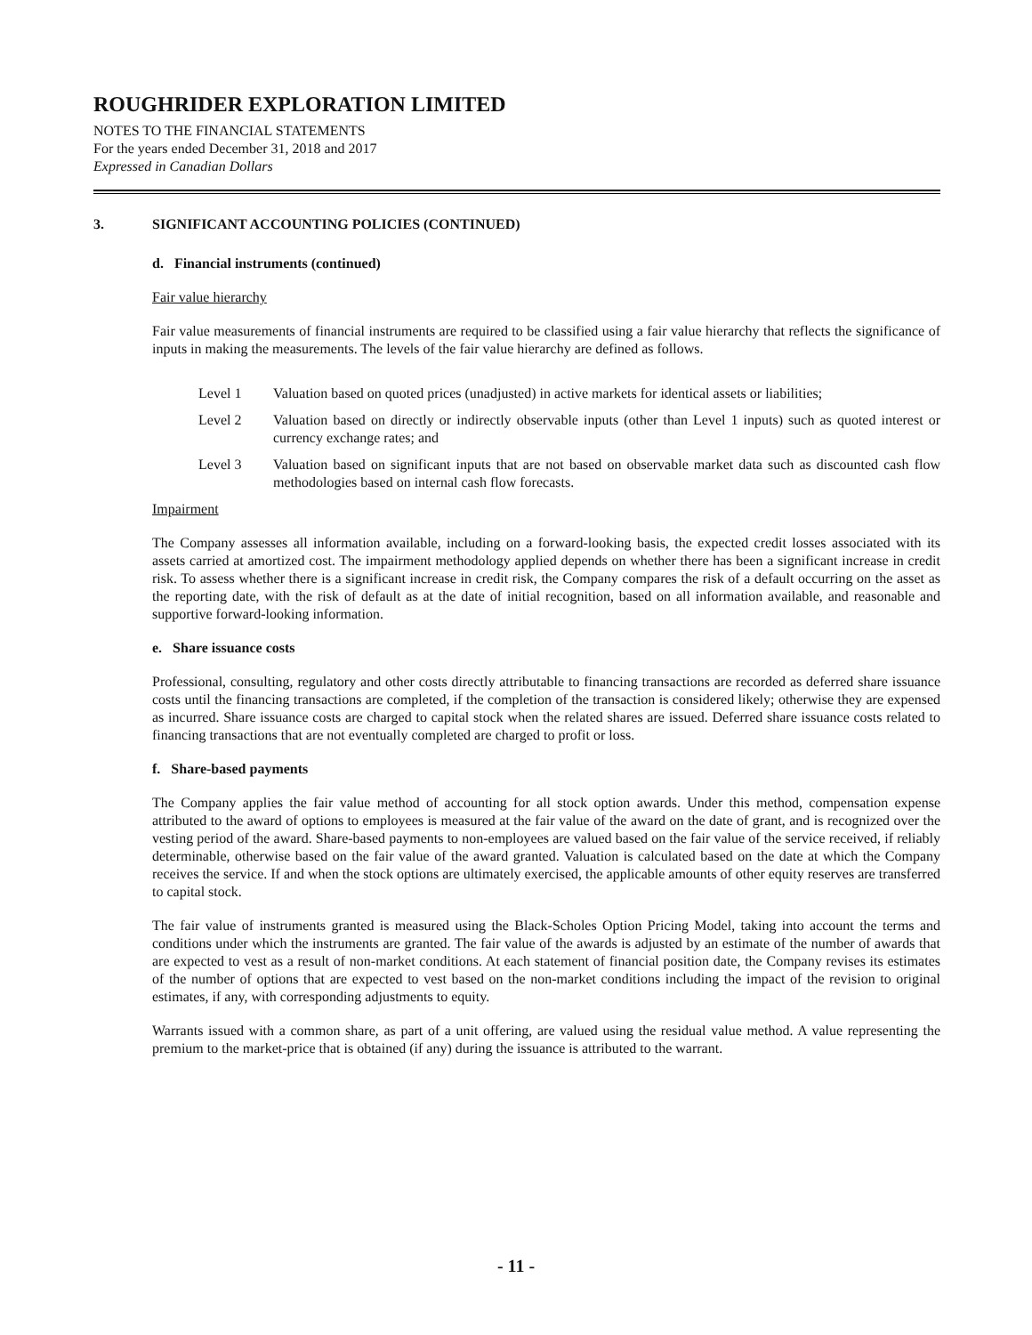ROUGHRIDER EXPLORATION LIMITED
NOTES TO THE FINANCIAL STATEMENTS
For the years ended December 31, 2018 and 2017
Expressed in Canadian Dollars
3. SIGNIFICANT ACCOUNTING POLICIES (CONTINUED)
d. Financial instruments (continued)
Fair value hierarchy
Fair value measurements of financial instruments are required to be classified using a fair value hierarchy that reflects the significance of inputs in making the measurements. The levels of the fair value hierarchy are defined as follows.
Level 1 Valuation based on quoted prices (unadjusted) in active markets for identical assets or liabilities;
Level 2 Valuation based on directly or indirectly observable inputs (other than Level 1 inputs) such as quoted interest or currency exchange rates; and
Level 3 Valuation based on significant inputs that are not based on observable market data such as discounted cash flow methodologies based on internal cash flow forecasts.
Impairment
The Company assesses all information available, including on a forward-looking basis, the expected credit losses associated with its assets carried at amortized cost. The impairment methodology applied depends on whether there has been a significant increase in credit risk. To assess whether there is a significant increase in credit risk, the Company compares the risk of a default occurring on the asset as the reporting date, with the risk of default as at the date of initial recognition, based on all information available, and reasonable and supportive forward-looking information.
e. Share issuance costs
Professional, consulting, regulatory and other costs directly attributable to financing transactions are recorded as deferred share issuance costs until the financing transactions are completed, if the completion of the transaction is considered likely; otherwise they are expensed as incurred. Share issuance costs are charged to capital stock when the related shares are issued. Deferred share issuance costs related to financing transactions that are not eventually completed are charged to profit or loss.
f. Share-based payments
The Company applies the fair value method of accounting for all stock option awards. Under this method, compensation expense attributed to the award of options to employees is measured at the fair value of the award on the date of grant, and is recognized over the vesting period of the award. Share-based payments to non-employees are valued based on the fair value of the service received, if reliably determinable, otherwise based on the fair value of the award granted. Valuation is calculated based on the date at which the Company receives the service. If and when the stock options are ultimately exercised, the applicable amounts of other equity reserves are transferred to capital stock.
The fair value of instruments granted is measured using the Black-Scholes Option Pricing Model, taking into account the terms and conditions under which the instruments are granted. The fair value of the awards is adjusted by an estimate of the number of awards that are expected to vest as a result of non-market conditions. At each statement of financial position date, the Company revises its estimates of the number of options that are expected to vest based on the non-market conditions including the impact of the revision to original estimates, if any, with corresponding adjustments to equity.
Warrants issued with a common share, as part of a unit offering, are valued using the residual value method. A value representing the premium to the market-price that is obtained (if any) during the issuance is attributed to the warrant.
- 11 -